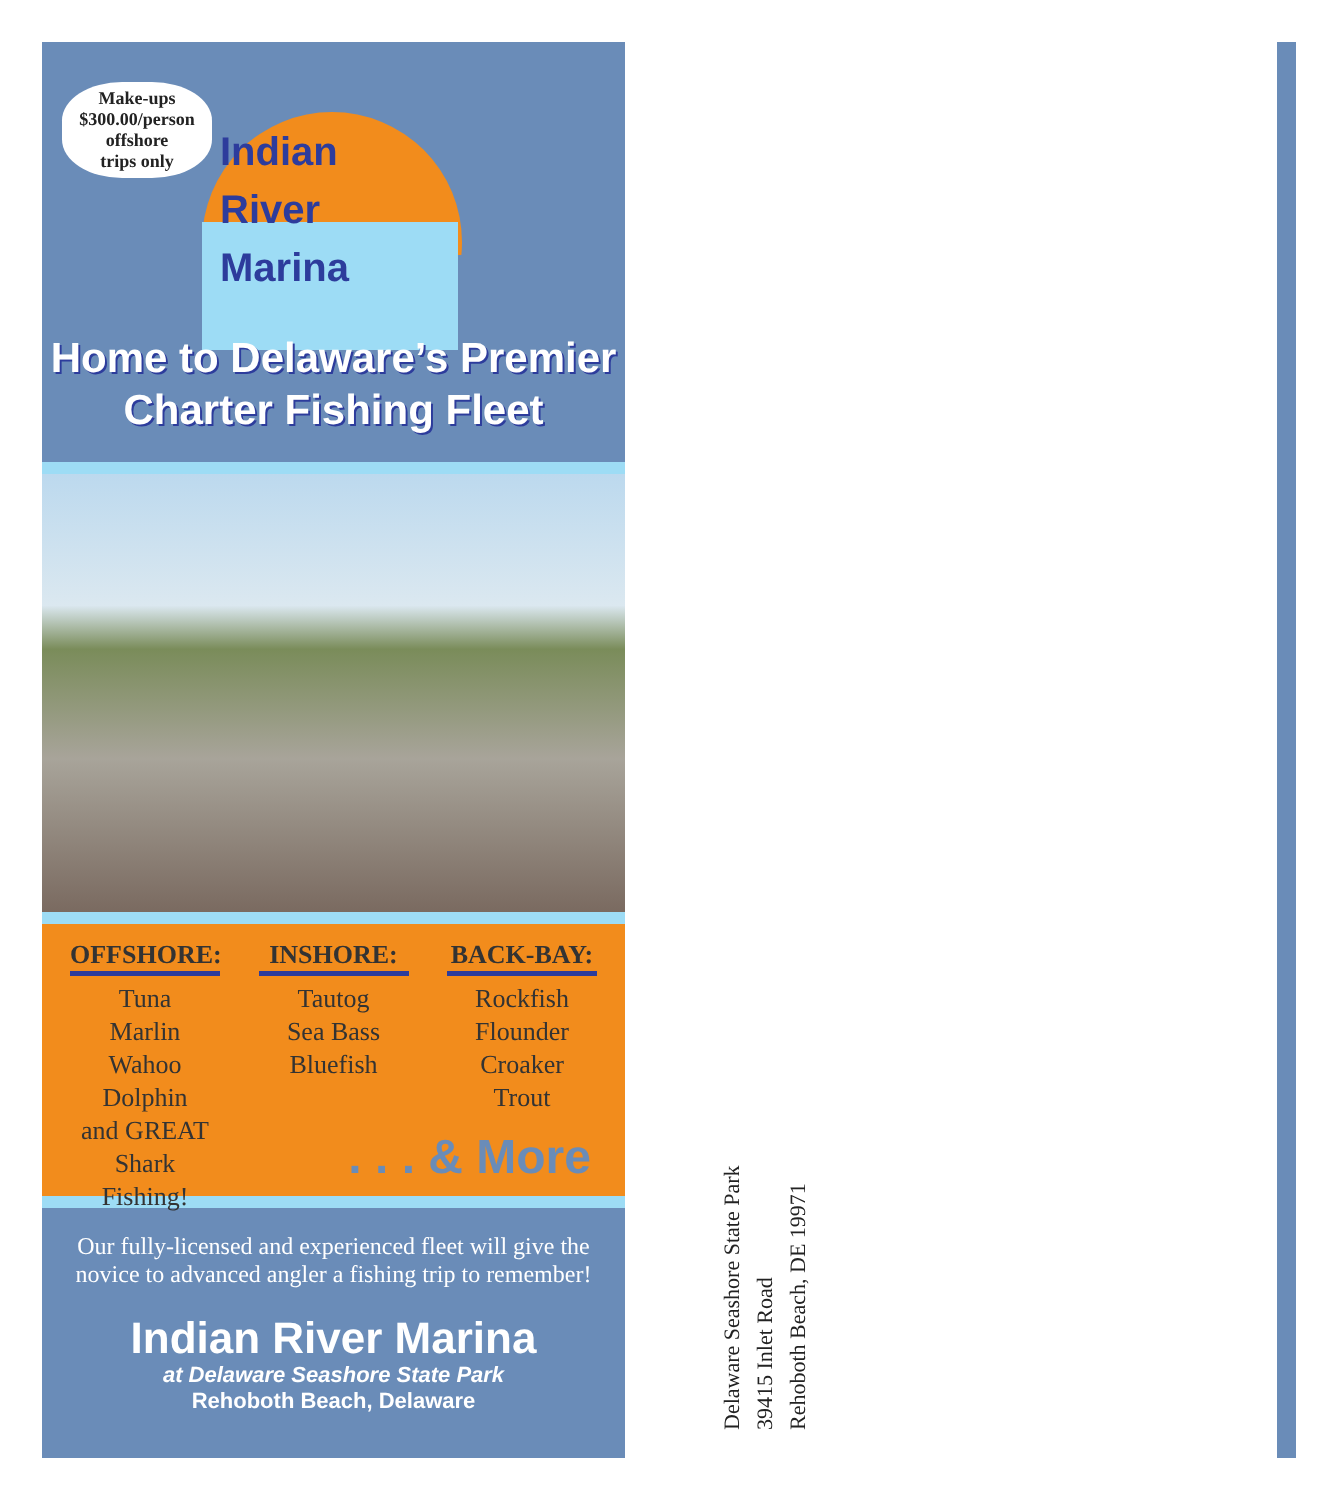Make-ups
$300.00/person
offshore
trips only
Indian
River
Marina
Home to Delaware’s Premier
Charter Fishing Fleet
OFFSHORE:
Tuna
Marlin
Wahoo
Dolphin
and GREAT
Shark Fishing!
INSHORE:
Tautog
Sea Bass
Bluefish
BACK-BAY:
Rockfish
Flounder
Croaker
Trout
. . . & More
Our fully-licensed and experienced fleet will give the novice to advanced angler a fishing trip to remember!
Indian River Marina
at Delaware Seashore State Park
Rehoboth Beach, Delaware
Delaware Seashore State Park
39415 Inlet Road
Rehoboth Beach, DE 19971